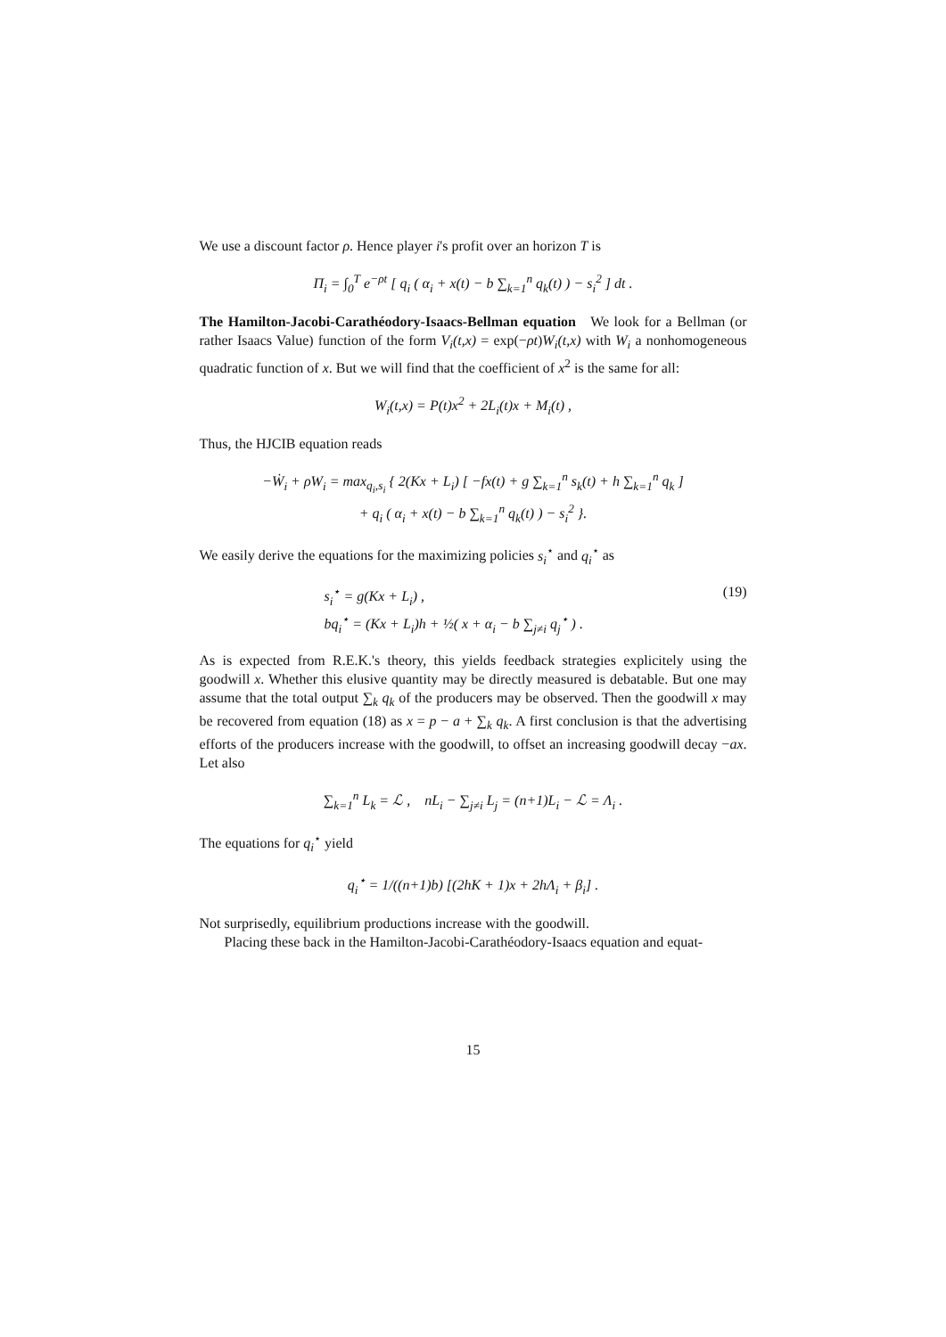We use a discount factor ρ. Hence player i's profit over an horizon T is
Π<sub>i</sub> = ∫<sub>0</sub><sup>T</sup> e<sup>−ρt</sup> [ q<sub>i</sub> ( α<sub>i</sub> + x(t) − b ∑<sub>k=1</sub><sup>n</sup> q<sub>k</sub>(t) ) − s<sub>i</sub><sup>2</sup> ] dt .
The Hamilton-Jacobi-Carathéodory-Isaacs-Bellman equation We look for a Bellman (or rather Isaacs Value) function of the form V<sub>i</sub>(t,x) = exp(−ρt)W<sub>i</sub>(t,x) with W<sub>i</sub> a nonhomogeneous quadratic function of x. But we will find that the coefficient of x<sup>2</sup> is the same for all:
W<sub>i</sub>(t,x) = P(t)x<sup>2</sup> + 2L<sub>i</sub>(t)x + M<sub>i</sub>(t) ,
Thus, the HJCIB equation reads
−Ẇ<sub>i</sub> + ρW<sub>i</sub> = max<sub>q<sub>i</sub>,s<sub>i</sub></sub> { 2(Kx + L<sub>i</sub>) [ −fx(t) + g ∑<sub>k=1</sub><sup>n</sup> s<sub>k</sub>(t) + h ∑<sub>k=1</sub><sup>n</sup> q<sub>k</sub> ]
+ q<sub>i</sub> ( α<sub>i</sub> + x(t) − b ∑<sub>k=1</sub><sup>n</sup> q<sub>k</sub>(t) ) − s<sub>i</sub><sup>2</sup> }.
We easily derive the equations for the maximizing policies s<sub>i</sub><sup>⋆</sup> and q<sub>i</sub><sup>⋆</sup> as
s<sub>i</sub><sup>⋆</sup> = g(Kx + L<sub>i</sub>) ,
bq<sub>i</sub><sup>⋆</sup> = (Kx + L<sub>i</sub>)h + ½( x + α<sub>i</sub> − b ∑<sub>j≠i</sub> q<sub>j</sub><sup>⋆</sup> ) .
(19)
As is expected from R.E.K.'s theory, this yields feedback strategies explicitely using the goodwill x. Whether this elusive quantity may be directly measured is debatable. But one may assume that the total output ∑<sub>k</sub> q<sub>k</sub> of the producers may be observed. Then the goodwill x may be recovered from equation (18) as x = p − a + ∑<sub>k</sub> q<sub>k</sub>. A first conclusion is that the advertising efforts of the producers increase with the goodwill, to offset an increasing goodwill decay −ax. Let also
∑<sub>k=1</sub><sup>n</sup> L<sub>k</sub> = ℒ , nL<sub>i</sub> − ∑<sub>j≠i</sub> L<sub>j</sub> = (n+1)L<sub>i</sub> − ℒ = Λ<sub>i</sub> .
The equations for q<sub>i</sub><sup>⋆</sup> yield
q<sub>i</sub><sup>⋆</sup> = 1/((n+1)b) [(2hK + 1)x + 2hΛ<sub>i</sub> + β<sub>i</sub>] .
Not surprisedly, equilibrium productions increase with the goodwill.
Placing these back in the Hamilton-Jacobi-Carathéodory-Isaacs equation and equat-
15